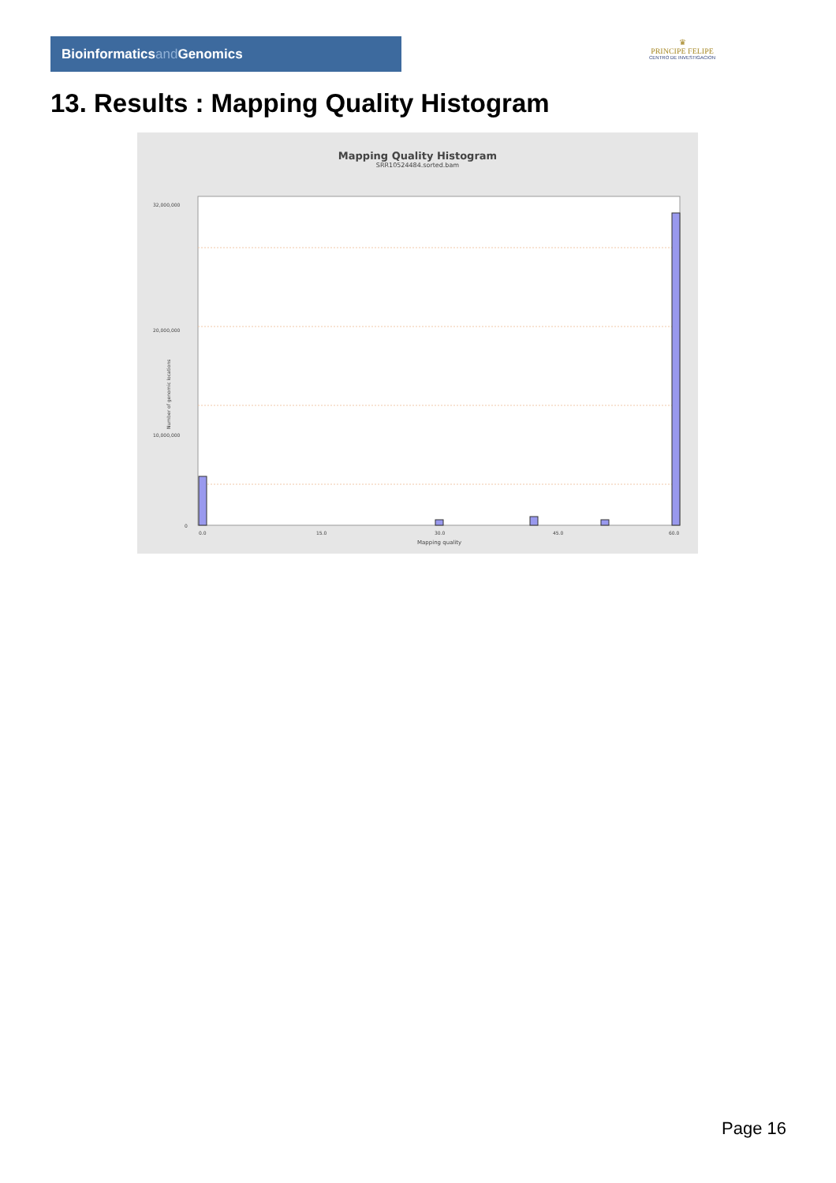Bioinformaticsand Genomics
♛
PRINCIPE FELIPE
CENTRO DE INVESTIGACION
13. Results : Mapping Quality Histogram
Mapping Quality Histogram
SRR10524484.sorted.bam
32,000,000
20,000,000
10,000,000
0
0.0
15.0
30.0
45.0
60.0
Mapping quality
Number of genomic locations
Page 16